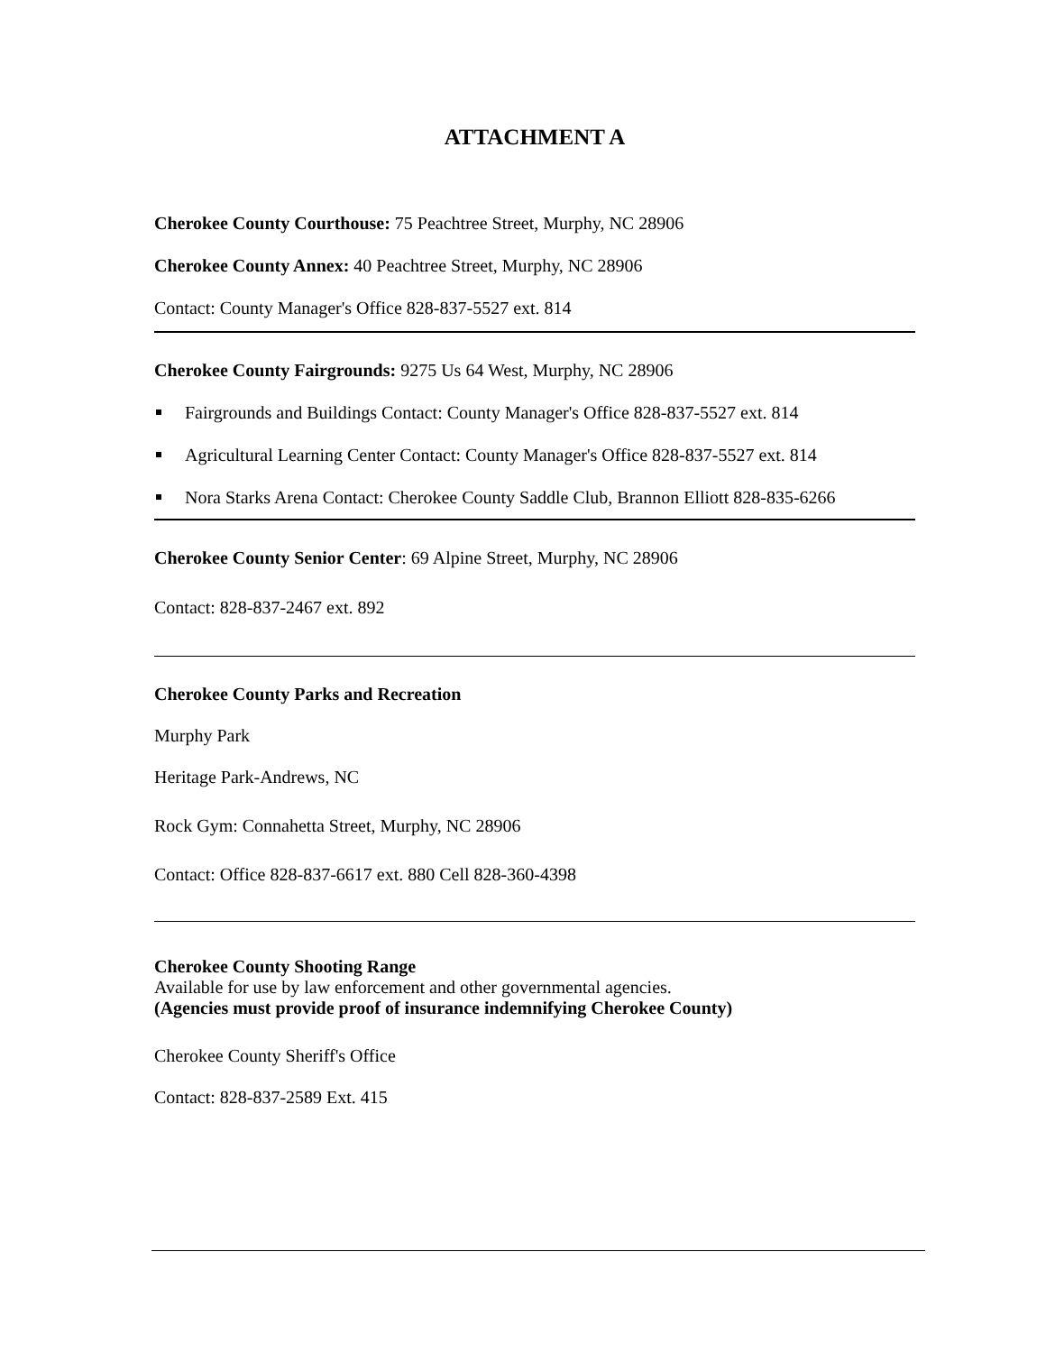ATTACHMENT A
Cherokee County Courthouse: 75 Peachtree Street, Murphy, NC 28906
Cherokee County Annex: 40 Peachtree Street, Murphy, NC 28906
Contact: County Manager's Office 828-837-5527 ext. 814
Cherokee County Fairgrounds: 9275 Us 64 West, Murphy, NC 28906
Fairgrounds and Buildings Contact: County Manager's Office 828-837-5527 ext. 814
Agricultural Learning Center Contact: County Manager's Office 828-837-5527 ext. 814
Nora Starks Arena Contact: Cherokee County Saddle Club, Brannon Elliott 828-835-6266
Cherokee County Senior Center: 69 Alpine Street, Murphy, NC 28906
Contact: 828-837-2467 ext. 892
Cherokee County Parks and Recreation
Murphy Park
Heritage Park-Andrews, NC
Rock Gym: Connahetta Street, Murphy, NC 28906
Contact: Office 828-837-6617 ext. 880 Cell 828-360-4398
Cherokee County Shooting Range
Available for use by law enforcement and other governmental agencies.
(Agencies must provide proof of insurance indemnifying Cherokee County)
Cherokee County Sheriff's Office
Contact: 828-837-2589 Ext. 415